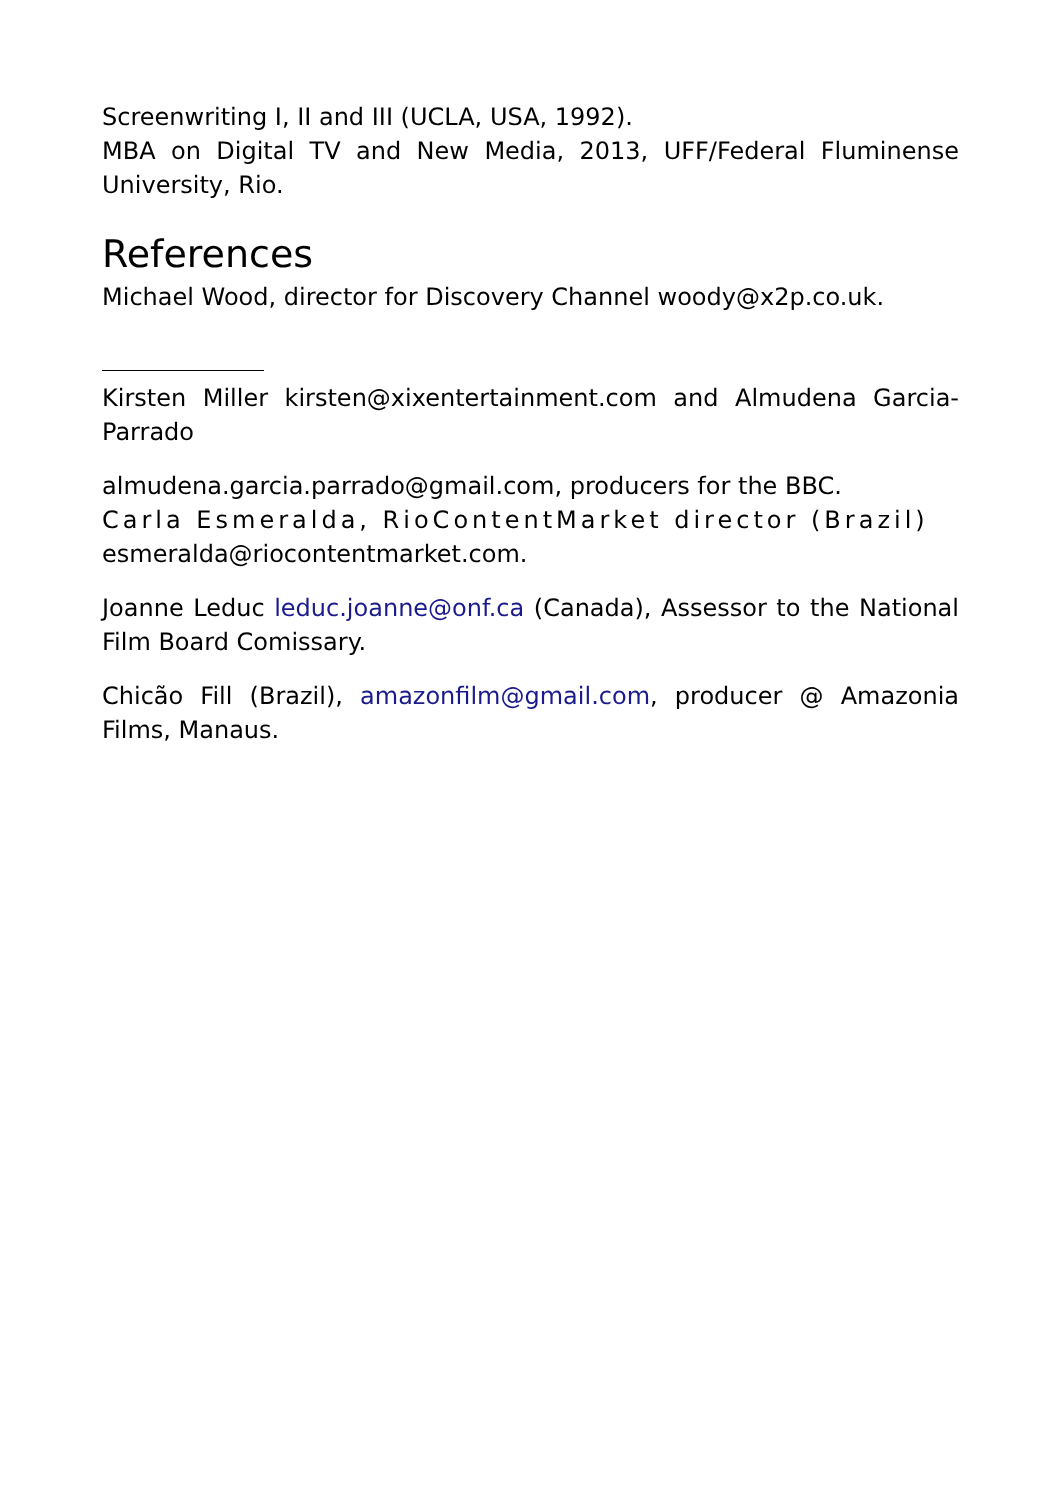Screenwriting I, II and III (UCLA, USA, 1992).
MBA on Digital TV and New Media, 2013, UFF/Federal Fluminense University, Rio.
References
Michael Wood, director for Discovery Channel woody@x2p.co.uk.
Kirsten Miller kirsten@xixentertainment.com and Almudena Garcia-Parrado
almudena.garcia.parrado@gmail.com, producers for the BBC.
Carla Esmeralda, RioContentMarket director (Brazil)
esmeralda@riocontentmarket.com.
Joanne Leduc leduc.joanne@onf.ca (Canada), Assessor to the National Film Board Comissary.
Chicão Fill (Brazil), amazonfilm@gmail.com, producer @ Amazonia Films, Manaus.